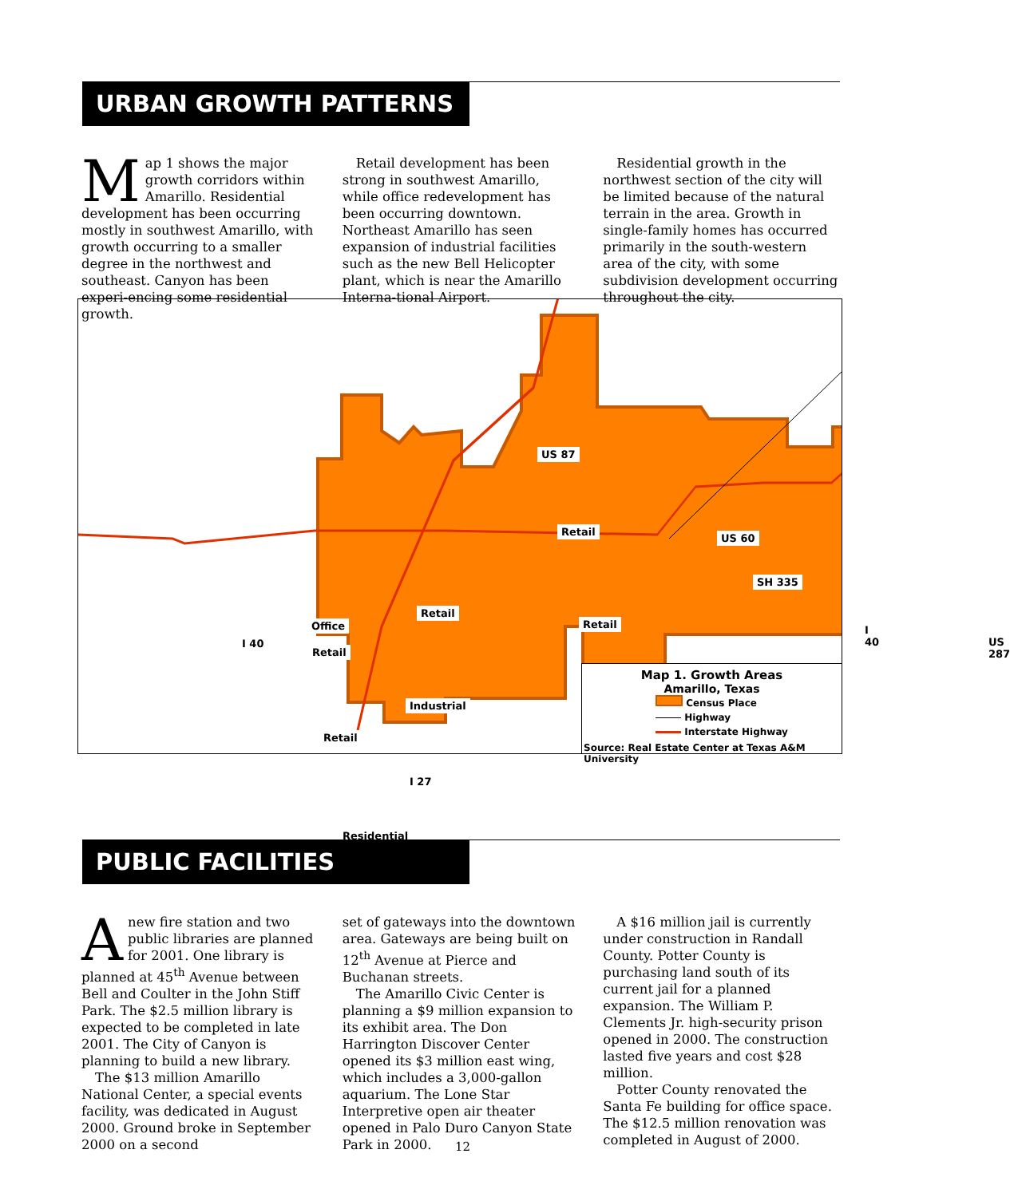URBAN GROWTH PATTERNS
Map 1 shows the major growth corridors within Amarillo. Residential development has been occurring mostly in southwest Amarillo, with growth occurring to a smaller degree in the northwest and southeast. Canyon has been experi-encing some residential growth.
Retail development has been strong in southwest Amarillo, while office redevelopment has been occurring downtown. Northeast Amarillo has seen expansion of industrial facilities such as the new Bell Helicopter plant, which is near the Amarillo Interna-tional Airport.
Residential growth in the northwest section of the city will be limited because of the natural terrain in the area. Growth in single-family homes has occurred primarily in the south-western area of the city, with some subdivision development occurring throughout the city.
US 87
Retail
US 60
SH 335
Retail
Retail I 40
US 287
I 40
Office
Retail
Industrial
Retail
I 27
Residential
Map 1. Growth Areas
Amarillo, Texas
Census Place
Highway
Interstate Highway
Source: Real Estate Center at Texas A&M University
PUBLIC FACILITIES
Anew fire station and two public libraries are planned for 2001. One library is planned at 45<sup>th</sup> Avenue between Bell and Coulter in the John Stiff Park. The $2.5 million library is expected to be completed in late 2001. The City of Canyon is planning to build a new library.
The $13 million Amarillo National Center, a special events facility, was dedicated in August 2000. Ground broke in September 2000 on a second
set of gateways into the downtown area. Gateways are being built on 12<sup>th</sup> Avenue at Pierce and Buchanan streets.
The Amarillo Civic Center is planning a $9 million expansion to its exhibit area. The Don Harrington Discover Center opened its $3 million east wing, which includes a 3,000-gallon aquarium. The Lone Star Interpretive open air theater opened in Palo Duro Canyon State Park in 2000.
A $16 million jail is currently under construction in Randall County. Potter County is purchasing land south of its current jail for a planned expansion. The William P. Clements Jr. high-security prison opened in 2000. The construction lasted five years and cost $28 million.
Potter County renovated the Santa Fe building for office space. The $12.5 million renovation was completed in August of 2000.
12